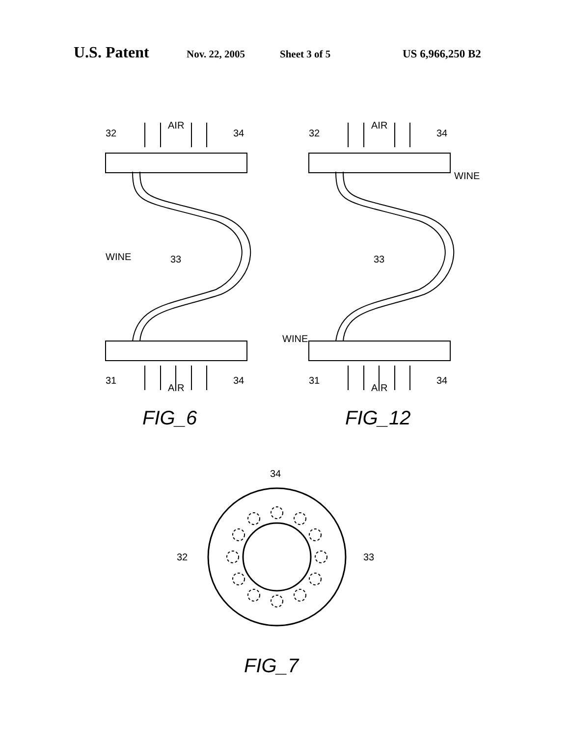U.S. Patent Nov. 22, 2005 Sheet 3 of 5 US 6,966,250 B2
32
AIR
34
WINE
33
31
AIR
34
32
AIR
34
WINE
33
WINE
31
AIR
34
34
32
33
FIG_6
FIG_12
FIG_7